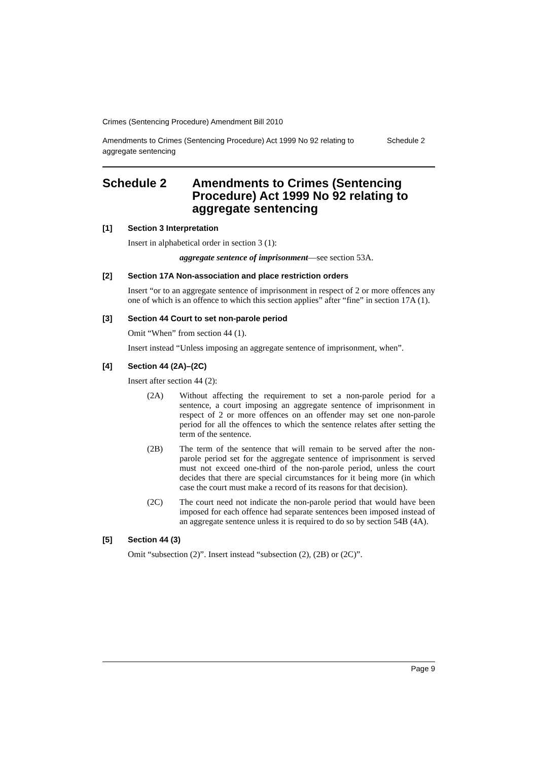Crimes (Sentencing Procedure) Amendment Bill 2010
Amendments to Crimes (Sentencing Procedure) Act 1999 No 92 relating to
aggregate sentencing
Schedule 2
Schedule 2 Amendments to Crimes (Sentencing Procedure) Act 1999 No 92 relating to aggregate sentencing
[1] Section 3 Interpretation
Insert in alphabetical order in section 3 (1):
aggregate sentence of imprisonment—see section 53A.
[2] Section 17A Non-association and place restriction orders
Insert “or to an aggregate sentence of imprisonment in respect of 2 or more offences any one of which is an offence to which this section applies” after “fine” in section 17A (1).
[3] Section 44 Court to set non-parole period
Omit “When” from section 44 (1).
Insert instead “Unless imposing an aggregate sentence of imprisonment, when”.
[4] Section 44 (2A)–(2C)
Insert after section 44 (2):
(2A) Without affecting the requirement to set a non-parole period for a sentence, a court imposing an aggregate sentence of imprisonment in respect of 2 or more offences on an offender may set one non-parole period for all the offences to which the sentence relates after setting the term of the sentence.
(2B) The term of the sentence that will remain to be served after the non-parole period set for the aggregate sentence of imprisonment is served must not exceed one-third of the non-parole period, unless the court decides that there are special circumstances for it being more (in which case the court must make a record of its reasons for that decision).
(2C) The court need not indicate the non-parole period that would have been imposed for each offence had separate sentences been imposed instead of an aggregate sentence unless it is required to do so by section 54B (4A).
[5] Section 44 (3)
Omit “subsection (2)”. Insert instead “subsection (2), (2B) or (2C)”.
Page 9